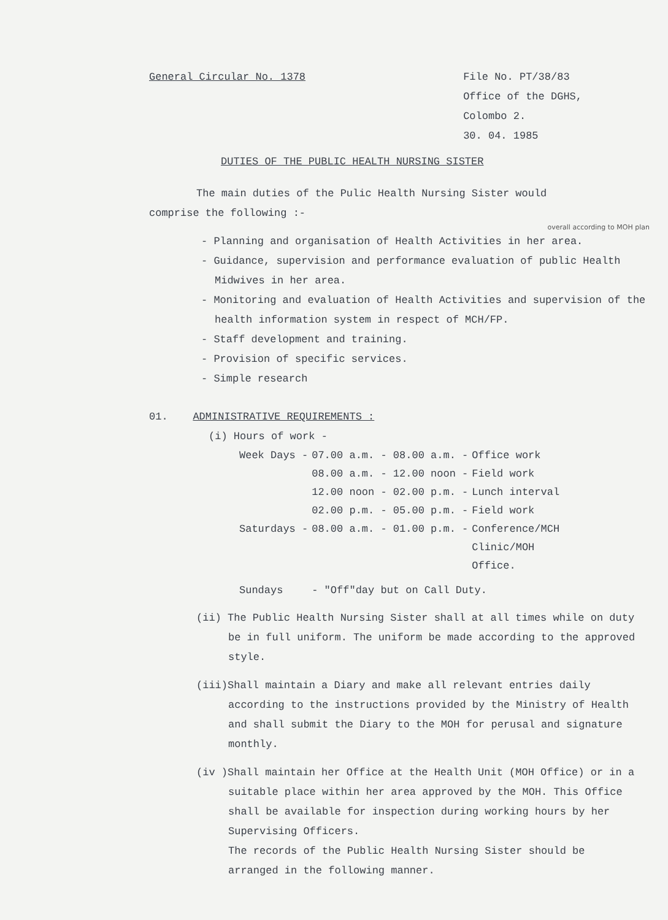General Circular No. 1378 File No. PT/38/83
Office of the DGHS,
Colombo 2.
30. 04. 1985
DUTIES OF THE PUBLIC HEALTH NURSING SISTER
The main duties of the Pulic Health Nursing Sister would
comprise the following :-
overall according to MOH plan
- Planning and organisation of Health Activities in her area.
- Guidance, supervision and performance evaluation of public Health Midwives in her area.
- Monitoring and evaluation of Health Activities and supervision of the health information system in respect of MCH/FP.
- Staff development and training.
- Provision of specific services.
- Simple research
01. ADMINISTRATIVE REQUIREMENTS :
(i) Hours of work -
| Week Days - | 07.00 a.m. - 08.00 a.m. - | Office work |
| | 08.00 a.m. - 12.00 noon - | Field work |
| | 12.00 noon - 02.00 p.m. - | Lunch interval |
| | 02.00 p.m. - 05.00 p.m. - | Field work |
| Saturdays - | 08.00 a.m. - 01.00 p.m. - | Conference/MCH Clinic/MOH Office. |
| Sundays | - "Off"day but on Call Duty. | |
(ii) The Public Health Nursing Sister shall at all times while on duty be in full uniform. The uniform be made according to the approved style.
(iii)Shall maintain a Diary and make all relevant entries daily according to the instructions provided by the Ministry of Health and shall submit the Diary to the MOH for perusal and signature monthly.
(iv )Shall maintain her Office at the Health Unit (MOH Office) or in a suitable place within her area approved by the MOH. This Office shall be available for inspection during working hours by her Supervising Officers.
The records of the Public Health Nursing Sister should be arranged in the following manner.